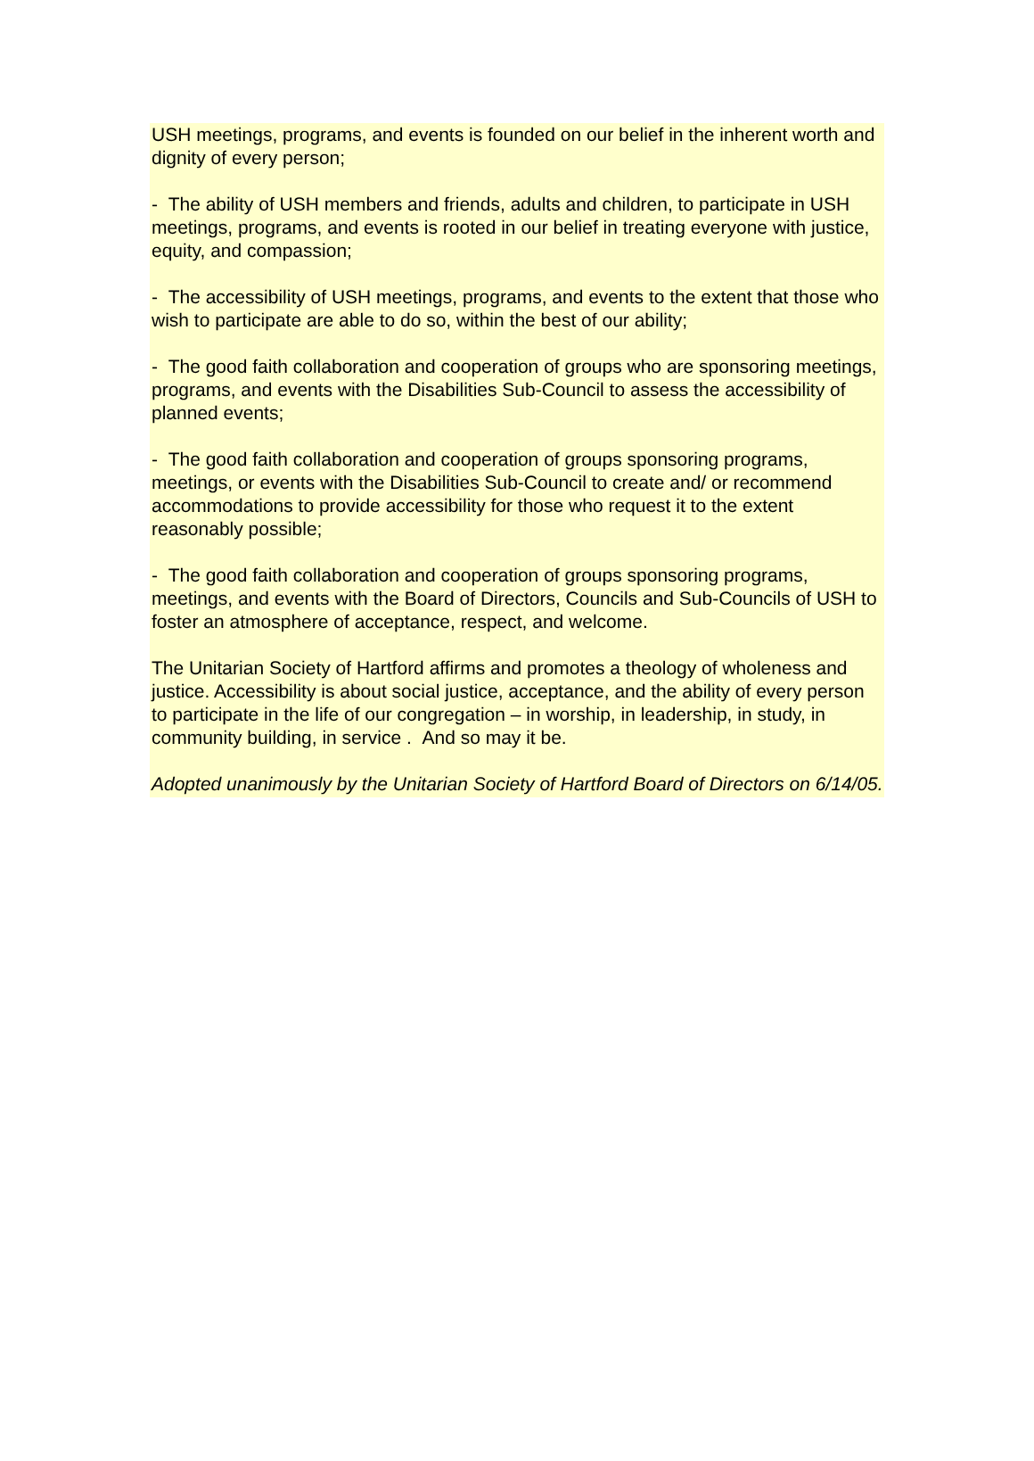USH meetings, programs, and events is founded on our belief in the inherent worth and dignity of every person;
- The ability of USH members and friends, adults and children, to participate in USH meetings, programs, and events is rooted in our belief in treating everyone with justice, equity, and compassion;
- The accessibility of USH meetings, programs, and events to the extent that those who wish to participate are able to do so, within the best of our ability;
- The good faith collaboration and cooperation of groups who are sponsoring meetings, programs, and events with the Disabilities Sub-Council to assess the accessibility of planned events;
- The good faith collaboration and cooperation of groups sponsoring programs, meetings, or events with the Disabilities Sub-Council to create and/ or recommend accommodations to provide accessibility for those who request it to the extent reasonably possible;
- The good faith collaboration and cooperation of groups sponsoring programs, meetings, and events with the Board of Directors, Councils and Sub-Councils of USH to foster an atmosphere of acceptance, respect, and welcome.
The Unitarian Society of Hartford affirms and promotes a theology of wholeness and justice. Accessibility is about social justice, acceptance, and the ability of every person to participate in the life of our congregation – in worship, in leadership, in study, in community building, in service . And so may it be.
Adopted unanimously by the Unitarian Society of Hartford Board of Directors on 6/14/05.